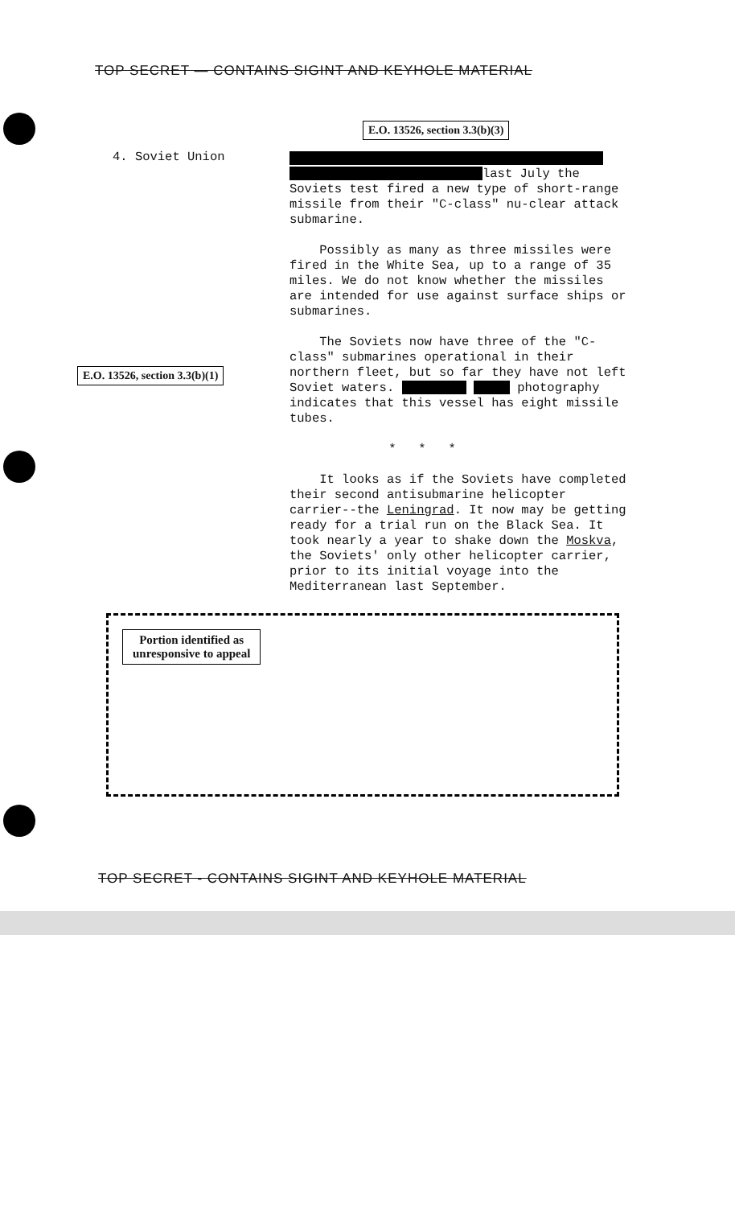TOP SECRET — CONTAINS SIGINT AND KEYHOLE MATERIAL
E.O. 13526, section 3.3(b)(3)
4. Soviet Union
E.O. 13526, section 3.3(b)(1)
last July the Soviets test fired a new type of short-range missile from their "C-class" nu-clear attack submarine.
Possibly as many as three missiles were fired in the White Sea, up to a range of 35 miles. We do not know whether the missiles are intended for use against surface ships or submarines.
The Soviets now have three of the "C-class" submarines operational in their northern fleet, but so far they have not left Soviet waters. photography indicates that this vessel has eight missile tubes.
* * *
It looks as if the Soviets have completed their second antisubmarine helicopter carrier--the Leningrad. It now may be getting ready for a trial run on the Black Sea. It took nearly a year to shake down the Moskva, the Soviets' only other helicopter carrier, prior to its initial voyage into the Mediterranean last September.
Portion identified as
unresponsive to appeal
TOP SECRET - CONTAINS SIGINT AND KEYHOLE MATERIAL